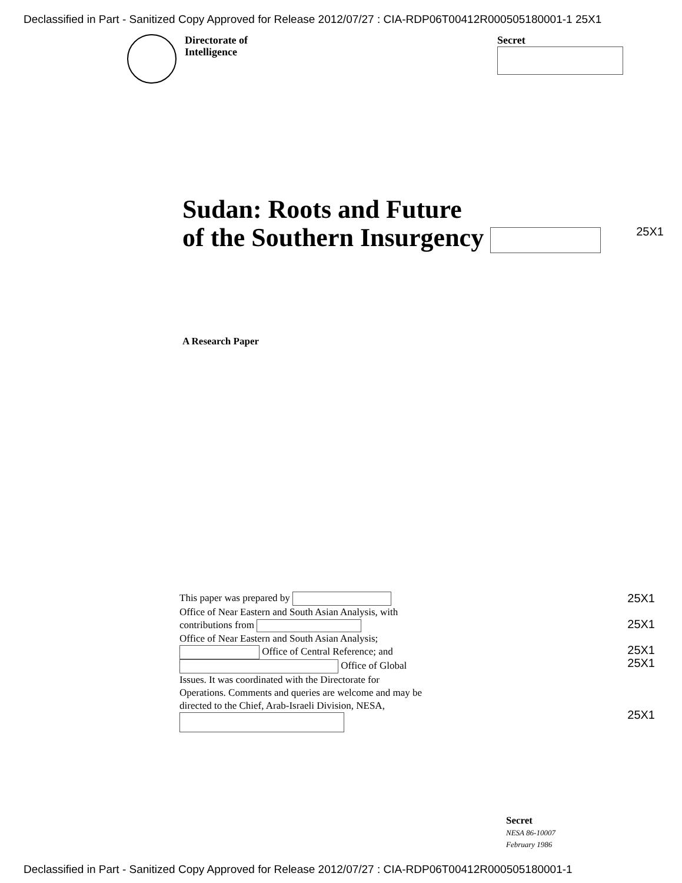Declassified in Part - Sanitized Copy Approved for Release 2012/07/27 : CIA-RDP06T00412R000505180001-1 25X1
Directorate of
Intelligence
Secret
Sudan: Roots and Future
of the Southern Insurgency
25X1
A Research Paper
This paper was prepared by
Office of Near Eastern and South Asian Analysis, with contributions from
Office of Near Eastern and South Asian Analysis; Office of Central Reference; and Office of Global Issues. It was coordinated with the Directorate for Operations. Comments and queries are welcome and may be directed to the Chief, Arab-Israeli Division, NESA,
25X1
25X1
25X1
25X1
25X1
Secret
NESA 86-10007
February 1986
Declassified in Part - Sanitized Copy Approved for Release 2012/07/27 : CIA-RDP06T00412R000505180001-1